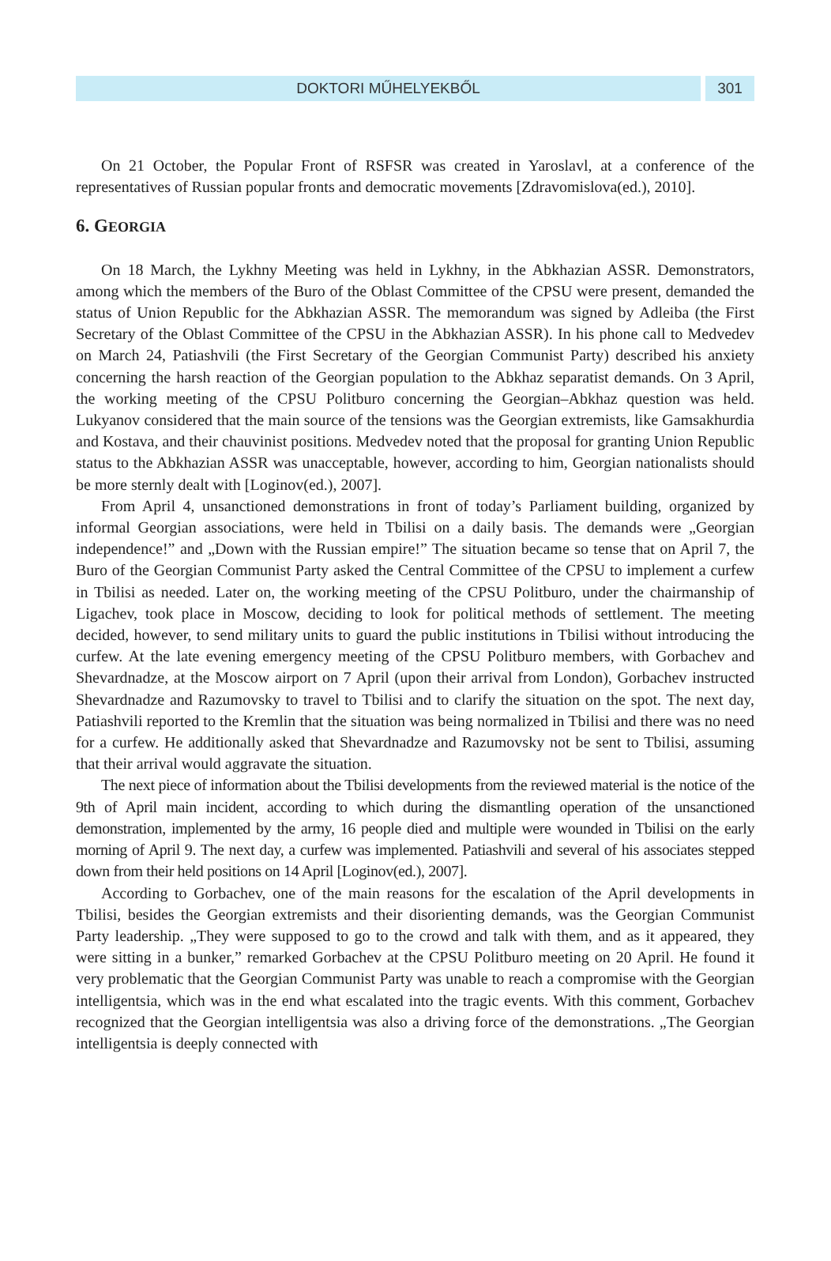DOKTORI MŰHELYEKBŐL 301
On 21 October, the Popular Front of RSFSR was created in Yaroslavl, at a conference of the representatives of Russian popular fronts and democratic movements [Zdravomislova(ed.), 2010].
6. GEORGIA
On 18 March, the Lykhny Meeting was held in Lykhny, in the Abkhazian ASSR. Demonstrators, among which the members of the Buro of the Oblast Committee of the CPSU were present, demanded the status of Union Republic for the Abkhazian ASSR. The memorandum was signed by Adleiba (the First Secretary of the Oblast Committee of the CPSU in the Abkhazian ASSR). In his phone call to Medvedev on March 24, Patiashvili (the First Secretary of the Georgian Communist Party) described his anxiety concerning the harsh reaction of the Georgian population to the Abkhaz separatist demands. On 3 April, the working meeting of the CPSU Politburo concerning the Georgian–Abkhaz question was held. Lukyanov considered that the main source of the tensions was the Georgian extremists, like Gamsakhurdia and Kostava, and their chauvinist positions. Medvedev noted that the proposal for granting Union Republic status to the Abkhazian ASSR was unacceptable, however, according to him, Georgian nationalists should be more sternly dealt with [Loginov(ed.), 2007].
From April 4, unsanctioned demonstrations in front of today’s Parliament building, organized by informal Georgian associations, were held in Tbilisi on a daily basis. The demands were „Georgian independence!” and „Down with the Russian empire!” The situation became so tense that on April 7, the Buro of the Georgian Communist Party asked the Central Committee of the CPSU to implement a curfew in Tbilisi as needed. Later on, the working meeting of the CPSU Politburo, under the chairmanship of Ligachev, took place in Moscow, deciding to look for political methods of settlement. The meeting decided, however, to send military units to guard the public institutions in Tbilisi without introducing the curfew. At the late evening emergency meeting of the CPSU Politburo members, with Gorbachev and Shevardnadze, at the Moscow airport on 7 April (upon their arrival from London), Gorbachev instructed Shevardnadze and Razumovsky to travel to Tbilisi and to clarify the situation on the spot. The next day, Patiashvili reported to the Kremlin that the situation was being normalized in Tbilisi and there was no need for a curfew. He additionally asked that Shevardnadze and Razumovsky not be sent to Tbilisi, assuming that their arrival would aggravate the situation.
The next piece of information about the Tbilisi developments from the reviewed material is the notice of the 9th of April main incident, according to which during the dismantling operation of the unsanctioned demonstration, implemented by the army, 16 people died and multiple were wounded in Tbilisi on the early morning of April 9. The next day, a curfew was implemented. Patiashvili and several of his associates stepped down from their held positions on 14 April [Loginov(ed.), 2007].
According to Gorbachev, one of the main reasons for the escalation of the April developments in Tbilisi, besides the Georgian extremists and their disorienting demands, was the Georgian Communist Party leadership. „They were supposed to go to the crowd and talk with them, and as it appeared, they were sitting in a bunker,” remarked Gorbachev at the CPSU Politburo meeting on 20 April. He found it very problematic that the Georgian Communist Party was unable to reach a compromise with the Georgian intelligentsia, which was in the end what escalated into the tragic events. With this comment, Gorbachev recognized that the Georgian intelligentsia was also a driving force of the demonstrations. „The Georgian intelligentsia is deeply connected with